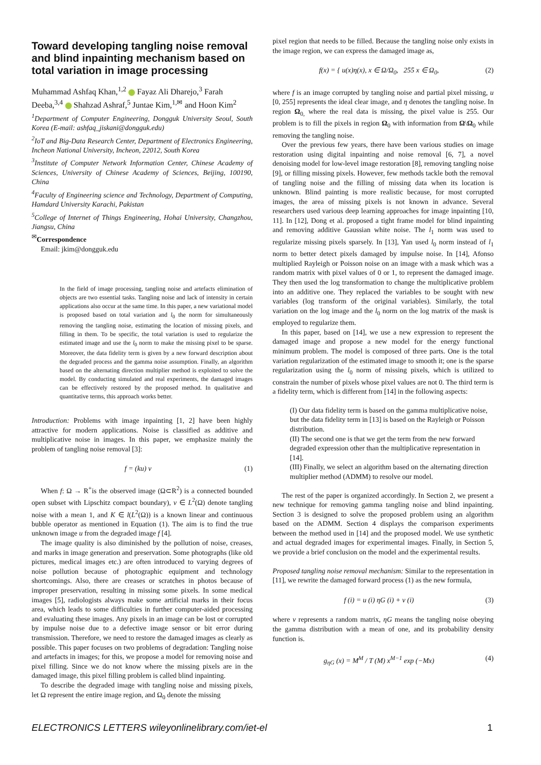Toward developing tangling noise removal and blind inpainting mechanism based on total variation in image processing
Muhammad Ashfaq Khan,<sup>1,2</sup> Fayaz Ali Dharejo,<sup>3</sup> Farah Deeba,<sup>3,4</sup> Shahzad Ashraf,<sup>5</sup> Juntae Kim,<sup>1,✉</sup> and Hoon Kim<sup>2</sup>
<sup>1</sup> Department of Computer Engineering, Dongguk University Seoul, South Korea (E-mail: ashfaq_jiskani@dongguk.edu)
<sup>2</sup> IoT and Big-Data Research Center, Department of Electronics Engineering, Incheon National University, Incheon, 22012, South Korea
<sup>3</sup> Institute of Computer Network Information Center, Chinese Academy of Sciences, University of Chinese Academy of Sciences, Beijing, 100190, China
<sup>4</sup> Faculty of Engineering science and Technology, Department of Computing, Hamdard University Karachi, Pakistan
<sup>5</sup> College of Internet of Things Engineering, Hohai University, Changzhou, Jiangsu, China
<sup>✉</sup>Correspondence
Email: jkim@dongguk.edu
In the field of image processing, tangling noise and artefacts elimination of objects are two essential tasks. Tangling noise and lack of intensity in certain applications also occur at the same time. In this paper, a new variational model is proposed based on total variation and l<sub>0</sub> the norm for simultaneously removing the tangling noise, estimating the location of missing pixels, and filling in them. To be specific, the total variation is used to regularize the estimated image and use the l<sub>0</sub> norm to make the missing pixel to be sparse. Moreover, the data fidelity term is given by a new forward description about the degraded process and the gamma noise assumption. Finally, an algorithm based on the alternating direction multiplier method is exploited to solve the model. By conducting simulated and real experiments, the damaged images can be effectively restored by the proposed method. In qualitative and quantitative terms, this approach works better.
Introduction: Problems with image inpainting [1, 2] have been highly attractive for modern applications. Noise is classified as additive and multiplicative noise in images. In this paper, we emphasize mainly the problem of tangling noise removal [3]:
f = (ku) v (1)
When f: Ω → R<sup>+</sup>is the observed image (Ω⊂R<sup>2</sup>) is a connected bounded open subset with Lipschitz compact boundary), v ∈ L<sup>2</sup>(Ω) denote tangling noise with a mean 1, and K ∈ l(L<sup>2</sup>(Ω)) is a known linear and continuous bubble operator as mentioned in Equation (1). The aim is to find the true unknown image u from the degraded image f [4].
The image quality is also diminished by the pollution of noise, creases, and marks in image generation and preservation. Some photographs (like old pictures, medical images etc.) are often introduced to varying degrees of noise pollution because of photographic equipment and technology shortcomings. Also, there are creases or scratches in photos because of improper preservation, resulting in missing some pixels. In some medical images [5], radiologists always make some artificial marks in their focus area, which leads to some difficulties in further computer-aided processing and evaluating these images. Any pixels in an image can be lost or corrupted by impulse noise due to a defective image sensor or bit error during transmission. Therefore, we need to restore the damaged images as clearly as possible. This paper focuses on two problems of degradation: Tangling noise and artefacts in images; for this, we propose a model for removing noise and pixel filling. Since we do not know where the missing pixels are in the damaged image, this pixel filling problem is called blind inpainting.
To describe the degraded image with tangling noise and missing pixels, let Ω represent the entire image region, and Ω<sub>0</sub> denote the missing
pixel region that needs to be filled. Because the tangling noise only exists in the image region, we can express the damaged image as,
f(x) = { u(x)η(x), x ∈ Ω/Ω<sub>0</sub>, 255 x ∈ Ω<sub>0</sub>, (2)
where f is an image corrupted by tangling noise and partial pixel missing, u [0, 255] represents the ideal clear image, and η denotes the tangling noise. In region Ω<sub>0,</sub> where the real data is missing, the pixel value is 255. Our problem is to fill the pixels in region Ω<sub>0</sub> with information from Ω\Ω<sub>0</sub> while removing the tangling noise.
Over the previous few years, there have been various studies on image restoration using digital inpainting and noise removal [6, 7], a novel denoising model for low-level image restoration [8], removing tangling noise [9], or filling missing pixels. However, few methods tackle both the removal of tangling noise and the filling of missing data when its location is unknown. Blind painting is more realistic because, for most corrupted images, the area of missing pixels is not known in advance. Several researchers used various deep learning approaches for image inpainting [10, 11]. In [12], Dong et al. proposed a tight frame model for blind inpainting and removing additive Gaussian white noise. The l<sub>1</sub> norm was used to regularize missing pixels sparsely. In [13], Yan used l<sub>0</sub> norm instead of l<sub>1</sub> norm to better detect pixels damaged by impulse noise. In [14], Afonso multiplied Rayleigh or Poisson noise on an image with a mask which was a random matrix with pixel values of 0 or 1, to represent the damaged image. They then used the log transformation to change the multiplicative problem into an additive one. They replaced the variables to be sought with new variables (log transform of the original variables). Similarly, the total variation on the log image and the l<sub>0</sub> norm on the log matrix of the mask is employed to regularize them.
In this paper, based on [14], we use a new expression to represent the damaged image and propose a new model for the energy functional minimum problem. The model is composed of three parts. One is the total variation regularization of the estimated image to smooth it; one is the sparse regularization using the l<sub>0</sub> norm of missing pixels, which is utilized to constrain the number of pixels whose pixel values are not 0. The third term is a fidelity term, which is different from [14] in the following aspects:
(I) Our data fidelity term is based on the gamma multiplicative noise, but the data fidelity term in [13] is based on the Rayleigh or Poisson distribution.
(II) The second one is that we get the term from the new forward degraded expression other than the multiplicative representation in [14].
(III) Finally, we select an algorithm based on the alternating direction multiplier method (ADMM) to resolve our model.
The rest of the paper is organized accordingly. In Section 2, we present a new technique for removing gamma tangling noise and blind inpainting. Section 3 is designed to solve the proposed problem using an algorithm based on the ADMM. Section 4 displays the comparison experiments between the method used in [14] and the proposed model. We use synthetic and actual degraded images for experimental images. Finally, in Section 5, we provide a brief conclusion on the model and the experimental results.
Proposed tangling noise removal mechanism: Similar to the representation in [11], we rewrite the damaged forward process (1) as the new formula,
f (i) = u (i) ηG (i) + v (i) (3)
where v represents a random matrix, ηG means the tangling noise obeying the gamma distribution with a mean of one, and its probability density function is.
g<sub>ηG</sub> (x) = M<sup>M</sup> / T (M) x<sup>M−1</sup> exp (−Mx) (4)
ELECTRONICS LETTERS wileyonlinelibrary.com/iet-el 1